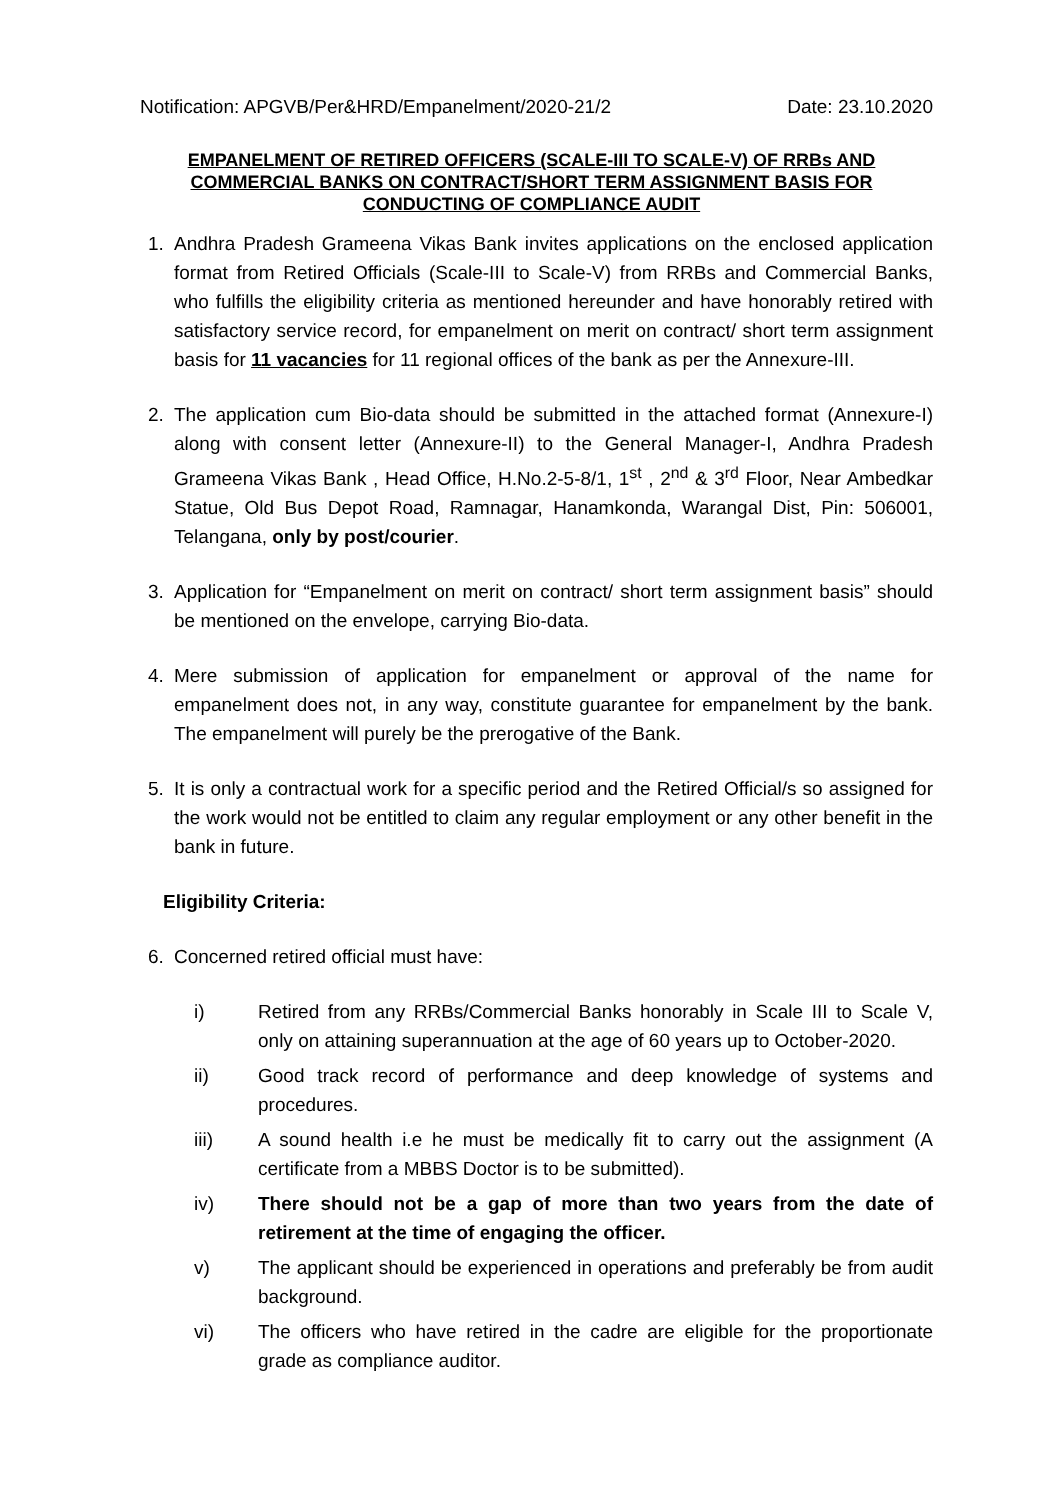Notification: APGVB/Per&HRD/Empanelment/2020-21/2 Date: 23.10.2020
EMPANELMENT OF RETIRED OFFICERS (SCALE-III TO SCALE-V) OF RRBs AND COMMERCIAL BANKS ON CONTRACT/SHORT TERM ASSIGNMENT BASIS FOR CONDUCTING OF COMPLIANCE AUDIT
1. Andhra Pradesh Grameena Vikas Bank invites applications on the enclosed application format from Retired Officials (Scale-III to Scale-V) from RRBs and Commercial Banks, who fulfills the eligibility criteria as mentioned hereunder and have honorably retired with satisfactory service record, for empanelment on merit on contract/ short term assignment basis for 11 vacancies for 11 regional offices of the bank as per the Annexure-III.
2. The application cum Bio-data should be submitted in the attached format (Annexure-I) along with consent letter (Annexure-II) to the General Manager-I, Andhra Pradesh Grameena Vikas Bank , Head Office, H.No.2-5-8/1, 1<sup>st</sup> , 2<sup>nd</sup> & 3<sup>rd</sup> Floor, Near Ambedkar Statue, Old Bus Depot Road, Ramnagar, Hanamkonda, Warangal Dist, Pin: 506001, Telangana, only by post/courier.
3. Application for “Empanelment on merit on contract/ short term assignment basis” should be mentioned on the envelope, carrying Bio-data.
4. Mere submission of application for empanelment or approval of the name for empanelment does not, in any way, constitute guarantee for empanelment by the bank. The empanelment will purely be the prerogative of the Bank.
5. It is only a contractual work for a specific period and the Retired Official/s so assigned for the work would not be entitled to claim any regular employment or any other benefit in the bank in future.
Eligibility Criteria:
6. Concerned retired official must have:
i) Retired from any RRBs/Commercial Banks honorably in Scale III to Scale V, only on attaining superannuation at the age of 60 years up to October-2020.
ii) Good track record of performance and deep knowledge of systems and procedures.
iii) A sound health i.e he must be medically fit to carry out the assignment (A certificate from a MBBS Doctor is to be submitted).
iv) There should not be a gap of more than two years from the date of retirement at the time of engaging the officer.
v) The applicant should be experienced in operations and preferably be from audit background.
vi) The officers who have retired in the cadre are eligible for the proportionate grade as compliance auditor.